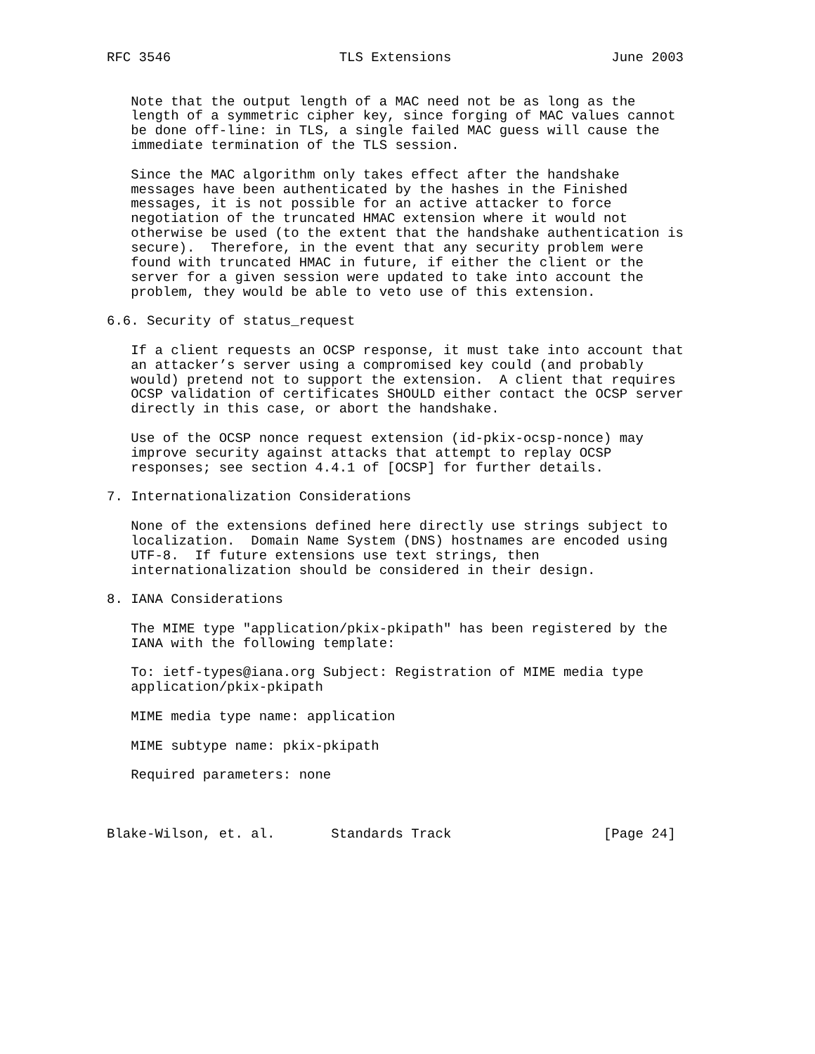RFC 3546                     TLS Extensions                    June 2003


   Note that the output length of a MAC need not be as long as the
   length of a symmetric cipher key, since forging of MAC values cannot
   be done off-line: in TLS, a single failed MAC guess will cause the
   immediate termination of the TLS session.

   Since the MAC algorithm only takes effect after the handshake
   messages have been authenticated by the hashes in the Finished
   messages, it is not possible for an active attacker to force
   negotiation of the truncated HMAC extension where it would not
   otherwise be used (to the extent that the handshake authentication is
   secure).  Therefore, in the event that any security problem were
   found with truncated HMAC in future, if either the client or the
   server for a given session were updated to take into account the
   problem, they would be able to veto use of this extension.

6.6. Security of status_request

   If a client requests an OCSP response, it must take into account that
   an attacker’s server using a compromised key could (and probably
   would) pretend not to support the extension.  A client that requires
   OCSP validation of certificates SHOULD either contact the OCSP server
   directly in this case, or abort the handshake.

   Use of the OCSP nonce request extension (id-pkix-ocsp-nonce) may
   improve security against attacks that attempt to replay OCSP
   responses; see section 4.4.1 of [OCSP] for further details.

7. Internationalization Considerations

   None of the extensions defined here directly use strings subject to
   localization.  Domain Name System (DNS) hostnames are encoded using
   UTF-8.  If future extensions use text strings, then
   internationalization should be considered in their design.

8. IANA Considerations

   The MIME type "application/pkix-pkipath" has been registered by the
   IANA with the following template:

   To: ietf-types@iana.org Subject: Registration of MIME media type
   application/pkix-pkipath

   MIME media type name: application

   MIME subtype name: pkix-pkipath

   Required parameters: none



Blake-Wilson, et. al.       Standards Track                   [Page 24]